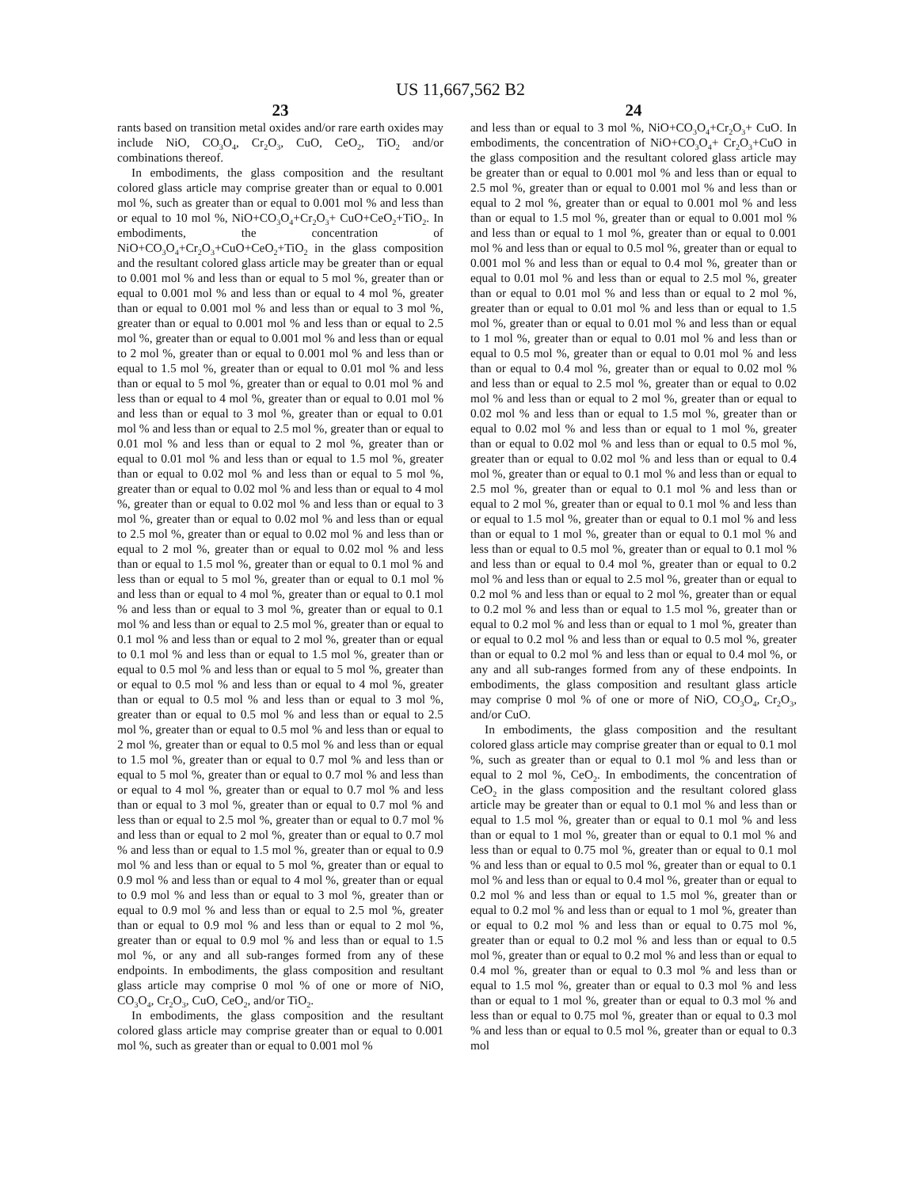US 11,667,562 B2
23
rants based on transition metal oxides and/or rare earth oxides may include NiO, CO<sub>3</sub>O<sub>4</sub>, Cr<sub>2</sub>O<sub>3</sub>, CuO, CeO<sub>2</sub>, TiO<sub>2</sub> and/or combinations thereof.
In embodiments, the glass composition and the resultant colored glass article may comprise greater than or equal to 0.001 mol %, such as greater than or equal to 0.001 mol % and less than or equal to 10 mol %, NiO+CO<sub>3</sub>O<sub>4</sub>+Cr<sub>2</sub>O<sub>3</sub>+ CuO+CeO<sub>2</sub>+TiO<sub>2</sub>. In embodiments, the concentration of NiO+CO<sub>3</sub>O<sub>4</sub>+Cr<sub>2</sub>O<sub>3</sub>+CuO+CeO<sub>2</sub>+TiO<sub>2</sub> in the glass composition and the resultant colored glass article may be greater than or equal to 0.001 mol % and less than or equal to 5 mol %, greater than or equal to 0.001 mol % and less than or equal to 4 mol %, greater than or equal to 0.001 mol % and less than or equal to 3 mol %, greater than or equal to 0.001 mol % and less than or equal to 2.5 mol %, greater than or equal to 0.001 mol % and less than or equal to 2 mol %, greater than or equal to 0.001 mol % and less than or equal to 1.5 mol %, greater than or equal to 0.01 mol % and less than or equal to 5 mol %, greater than or equal to 0.01 mol % and less than or equal to 4 mol %, greater than or equal to 0.01 mol % and less than or equal to 3 mol %, greater than or equal to 0.01 mol % and less than or equal to 2.5 mol %, greater than or equal to 0.01 mol % and less than or equal to 2 mol %, greater than or equal to 0.01 mol % and less than or equal to 1.5 mol %, greater than or equal to 0.02 mol % and less than or equal to 5 mol %, greater than or equal to 0.02 mol % and less than or equal to 4 mol %, greater than or equal to 0.02 mol % and less than or equal to 3 mol %, greater than or equal to 0.02 mol % and less than or equal to 2.5 mol %, greater than or equal to 0.02 mol % and less than or equal to 2 mol %, greater than or equal to 0.02 mol % and less than or equal to 1.5 mol %, greater than or equal to 0.1 mol % and less than or equal to 5 mol %, greater than or equal to 0.1 mol % and less than or equal to 4 mol %, greater than or equal to 0.1 mol % and less than or equal to 3 mol %, greater than or equal to 0.1 mol % and less than or equal to 2.5 mol %, greater than or equal to 0.1 mol % and less than or equal to 2 mol %, greater than or equal to 0.1 mol % and less than or equal to 1.5 mol %, greater than or equal to 0.5 mol % and less than or equal to 5 mol %, greater than or equal to 0.5 mol % and less than or equal to 4 mol %, greater than or equal to 0.5 mol % and less than or equal to 3 mol %, greater than or equal to 0.5 mol % and less than or equal to 2.5 mol %, greater than or equal to 0.5 mol % and less than or equal to 2 mol %, greater than or equal to 0.5 mol % and less than or equal to 1.5 mol %, greater than or equal to 0.7 mol % and less than or equal to 5 mol %, greater than or equal to 0.7 mol % and less than or equal to 4 mol %, greater than or equal to 0.7 mol % and less than or equal to 3 mol %, greater than or equal to 0.7 mol % and less than or equal to 2.5 mol %, greater than or equal to 0.7 mol % and less than or equal to 2 mol %, greater than or equal to 0.7 mol % and less than or equal to 1.5 mol %, greater than or equal to 0.9 mol % and less than or equal to 5 mol %, greater than or equal to 0.9 mol % and less than or equal to 4 mol %, greater than or equal to 0.9 mol % and less than or equal to 3 mol %, greater than or equal to 0.9 mol % and less than or equal to 2.5 mol %, greater than or equal to 0.9 mol % and less than or equal to 2 mol %, greater than or equal to 0.9 mol % and less than or equal to 1.5 mol %, or any and all sub-ranges formed from any of these endpoints. In embodiments, the glass composition and resultant glass article may comprise 0 mol % of one or more of NiO, CO<sub>3</sub>O<sub>4</sub>, Cr<sub>2</sub>O<sub>3</sub>, CuO, CeO<sub>2</sub>, and/or TiO<sub>2</sub>.
In embodiments, the glass composition and the resultant colored glass article may comprise greater than or equal to 0.001 mol %, such as greater than or equal to 0.001 mol %
24
and less than or equal to 3 mol %, NiO+CO<sub>3</sub>O<sub>4</sub>+Cr<sub>2</sub>O<sub>3</sub>+ CuO. In embodiments, the concentration of NiO+CO<sub>3</sub>O<sub>4</sub>+ Cr<sub>2</sub>O<sub>3</sub>+CuO in the glass composition and the resultant colored glass article may be greater than or equal to 0.001 mol % and less than or equal to 2.5 mol %, greater than or equal to 0.001 mol % and less than or equal to 2 mol %, greater than or equal to 0.001 mol % and less than or equal to 1.5 mol %, greater than or equal to 0.001 mol % and less than or equal to 1 mol %, greater than or equal to 0.001 mol % and less than or equal to 0.5 mol %, greater than or equal to 0.001 mol % and less than or equal to 0.4 mol %, greater than or equal to 0.01 mol % and less than or equal to 2.5 mol %, greater than or equal to 0.01 mol % and less than or equal to 2 mol %, greater than or equal to 0.01 mol % and less than or equal to 1.5 mol %, greater than or equal to 0.01 mol % and less than or equal to 1 mol %, greater than or equal to 0.01 mol % and less than or equal to 0.5 mol %, greater than or equal to 0.01 mol % and less than or equal to 0.4 mol %, greater than or equal to 0.02 mol % and less than or equal to 2.5 mol %, greater than or equal to 0.02 mol % and less than or equal to 2 mol %, greater than or equal to 0.02 mol % and less than or equal to 1.5 mol %, greater than or equal to 0.02 mol % and less than or equal to 1 mol %, greater than or equal to 0.02 mol % and less than or equal to 0.5 mol %, greater than or equal to 0.02 mol % and less than or equal to 0.4 mol %, greater than or equal to 0.1 mol % and less than or equal to 2.5 mol %, greater than or equal to 0.1 mol % and less than or equal to 2 mol %, greater than or equal to 0.1 mol % and less than or equal to 1.5 mol %, greater than or equal to 0.1 mol % and less than or equal to 1 mol %, greater than or equal to 0.1 mol % and less than or equal to 0.5 mol %, greater than or equal to 0.1 mol % and less than or equal to 0.4 mol %, greater than or equal to 0.2 mol % and less than or equal to 2.5 mol %, greater than or equal to 0.2 mol % and less than or equal to 2 mol %, greater than or equal to 0.2 mol % and less than or equal to 1.5 mol %, greater than or equal to 0.2 mol % and less than or equal to 1 mol %, greater than or equal to 0.2 mol % and less than or equal to 0.5 mol %, greater than or equal to 0.2 mol % and less than or equal to 0.4 mol %, or any and all sub-ranges formed from any of these endpoints. In embodiments, the glass composition and resultant glass article may comprise 0 mol % of one or more of NiO, CO<sub>3</sub>O<sub>4</sub>, Cr<sub>2</sub>O<sub>3</sub>, and/or CuO.
In embodiments, the glass composition and the resultant colored glass article may comprise greater than or equal to 0.1 mol %, such as greater than or equal to 0.1 mol % and less than or equal to 2 mol %, CeO<sub>2</sub>. In embodiments, the concentration of CeO<sub>2</sub> in the glass composition and the resultant colored glass article may be greater than or equal to 0.1 mol % and less than or equal to 1.5 mol %, greater than or equal to 0.1 mol % and less than or equal to 1 mol %, greater than or equal to 0.1 mol % and less than or equal to 0.75 mol %, greater than or equal to 0.1 mol % and less than or equal to 0.5 mol %, greater than or equal to 0.1 mol % and less than or equal to 0.4 mol %, greater than or equal to 0.2 mol % and less than or equal to 1.5 mol %, greater than or equal to 0.2 mol % and less than or equal to 1 mol %, greater than or equal to 0.2 mol % and less than or equal to 0.75 mol %, greater than or equal to 0.2 mol % and less than or equal to 0.5 mol %, greater than or equal to 0.2 mol % and less than or equal to 0.4 mol %, greater than or equal to 0.3 mol % and less than or equal to 1.5 mol %, greater than or equal to 0.3 mol % and less than or equal to 1 mol %, greater than or equal to 0.3 mol % and less than or equal to 0.75 mol %, greater than or equal to 0.3 mol % and less than or equal to 0.5 mol %, greater than or equal to 0.3 mol